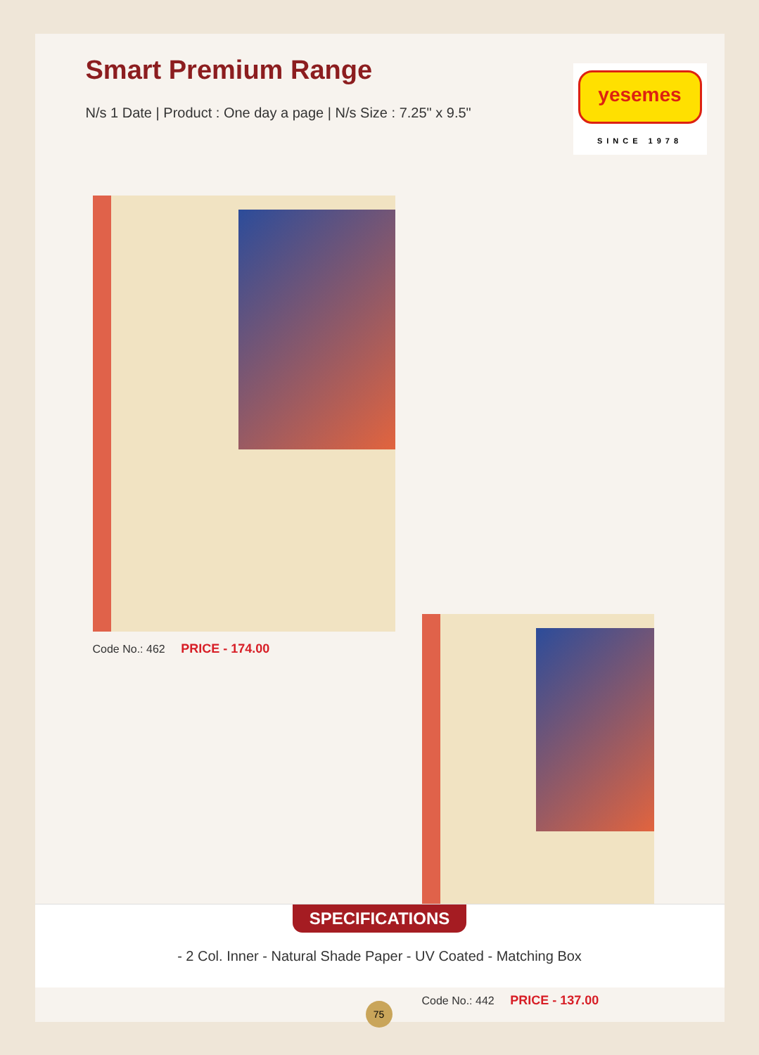Smart Premium Range
N/s 1 Date | Product : One day a page | N/s Size : 7.25" x 9.5"
yesemes
SINCE 1978
Code No.: 462 PRICE - 174.00
Code No.: 442 PRICE - 137.00
SPECIFICATIONS
- 2 Col. Inner - Natural Shade Paper - UV Coated - Matching Box
75